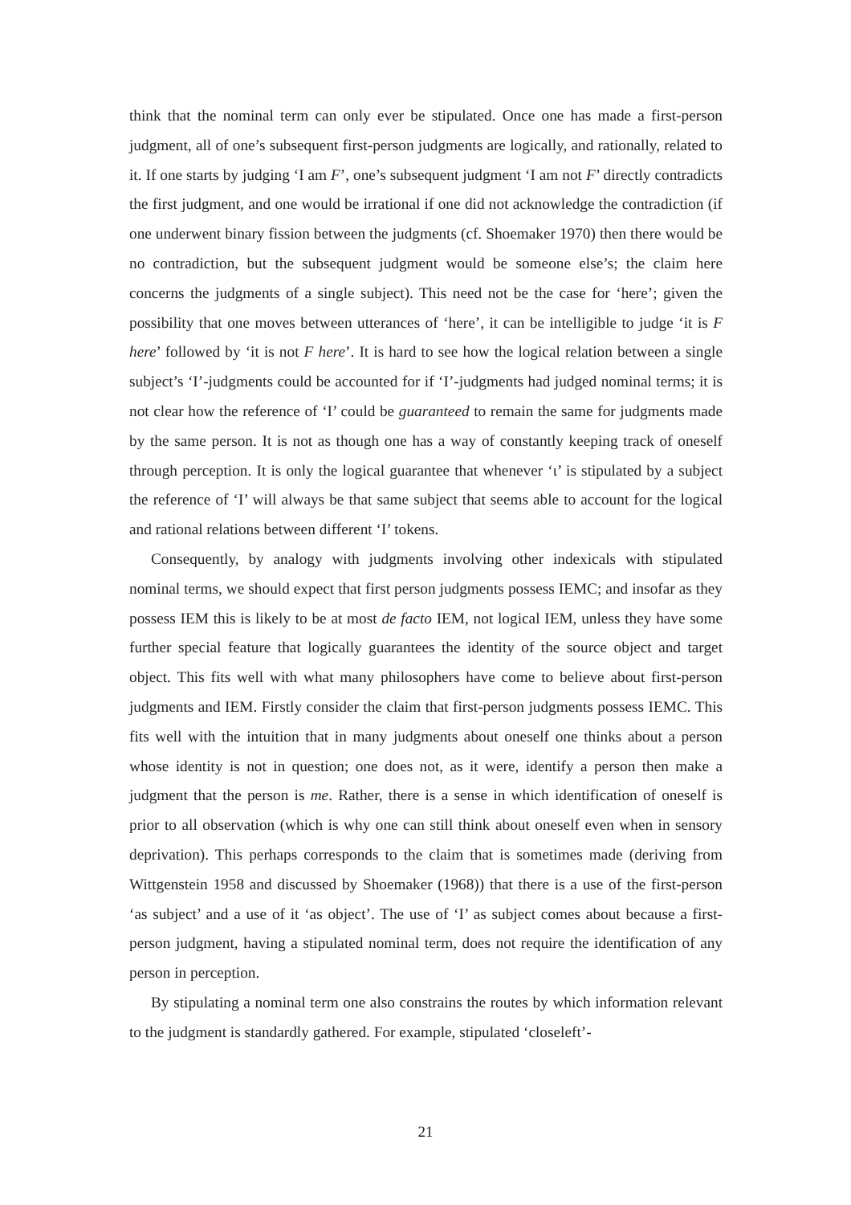think that the nominal term can only ever be stipulated. Once one has made a first-person judgment, all of one’s subsequent first-person judgments are logically, and rationally, related to it. If one starts by judging ‘I am F’, one’s subsequent judgment ‘I am not F’ directly contradicts the first judgment, and one would be irrational if one did not acknowledge the contradiction (if one underwent binary fission between the judgments (cf. Shoemaker 1970) then there would be no contradiction, but the subsequent judgment would be someone else’s; the claim here concerns the judgments of a single subject). This need not be the case for ‘here’; given the possibility that one moves between utterances of ‘here’, it can be intelligible to judge ‘it is F here’ followed by ‘it is not F here’. It is hard to see how the logical relation between a single subject’s ‘I’-judgments could be accounted for if ‘I’-judgments had judged nominal terms; it is not clear how the reference of ‘I’ could be guaranteed to remain the same for judgments made by the same person. It is not as though one has a way of constantly keeping track of oneself through perception. It is only the logical guarantee that whenever ‘ι’ is stipulated by a subject the reference of ‘I’ will always be that same subject that seems able to account for the logical and rational relations between different ‘I’ tokens.
Consequently, by analogy with judgments involving other indexicals with stipulated nominal terms, we should expect that first person judgments possess IEMC; and insofar as they possess IEM this is likely to be at most de facto IEM, not logical IEM, unless they have some further special feature that logically guarantees the identity of the source object and target object. This fits well with what many philosophers have come to believe about first-person judgments and IEM. Firstly consider the claim that first-person judgments possess IEMC. This fits well with the intuition that in many judgments about oneself one thinks about a person whose identity is not in question; one does not, as it were, identify a person then make a judgment that the person is me. Rather, there is a sense in which identification of oneself is prior to all observation (which is why one can still think about oneself even when in sensory deprivation). This perhaps corresponds to the claim that is sometimes made (deriving from Wittgenstein 1958 and discussed by Shoemaker (1968)) that there is a use of the first-person ‘as subject’ and a use of it ‘as object’. The use of ‘I’ as subject comes about because a first-person judgment, having a stipulated nominal term, does not require the identification of any person in perception.
By stipulating a nominal term one also constrains the routes by which information relevant to the judgment is standardly gathered. For example, stipulated ‘closeleft’-
21